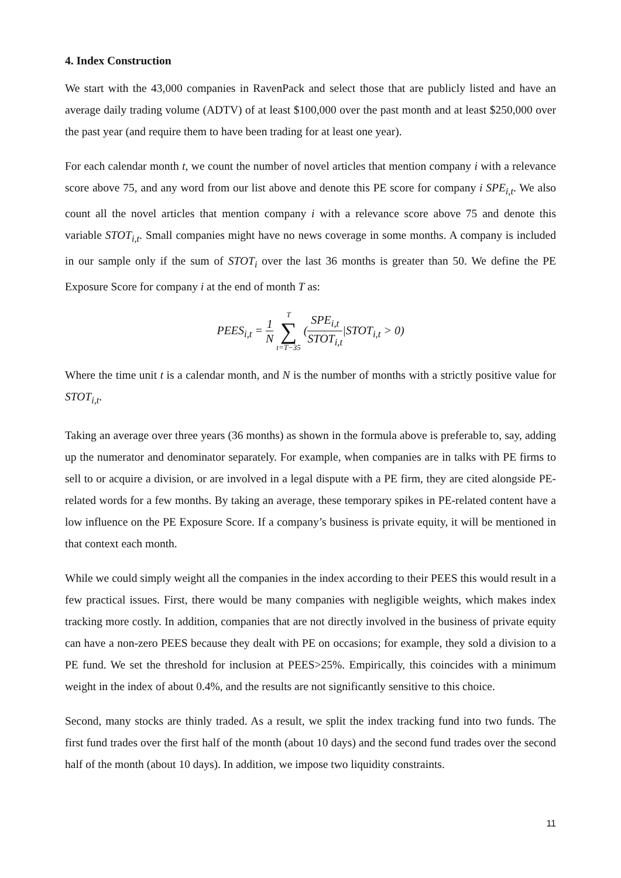4. Index Construction
We start with the 43,000 companies in RavenPack and select those that are publicly listed and have an average daily trading volume (ADTV) of at least $100,000 over the past month and at least $250,000 over the past year (and require them to have been trading for at least one year).
For each calendar month t, we count the number of novel articles that mention company i with a relevance score above 75, and any word from our list above and denote this PE score for company i SPE<sub>i,t</sub>. We also count all the novel articles that mention company i with a relevance score above 75 and denote this variable STOT<sub>i,t</sub>. Small companies might have no news coverage in some months. A company is included in our sample only if the sum of STOT<sub>i</sub> over the last 36 months is greater than 50. We define the PE Exposure Score for company i at the end of month T as:
PEES<sub>i,t</sub> = 1 N T ∑ t=T−35 (SPE<sub>i,t</sub> STOT<sub>i,t</sub>|STOT<sub>i,t</sub> > 0)
Where the time unit t is a calendar month, and N is the number of months with a strictly positive value for STOT<sub>i,t</sub>.
Taking an average over three years (36 months) as shown in the formula above is preferable to, say, adding up the numerator and denominator separately. For example, when companies are in talks with PE firms to sell to or acquire a division, or are involved in a legal dispute with a PE firm, they are cited alongside PE-related words for a few months. By taking an average, these temporary spikes in PE-related content have a low influence on the PE Exposure Score. If a company’s business is private equity, it will be mentioned in that context each month.
While we could simply weight all the companies in the index according to their PEES this would result in a few practical issues. First, there would be many companies with negligible weights, which makes index tracking more costly. In addition, companies that are not directly involved in the business of private equity can have a non-zero PEES because they dealt with PE on occasions; for example, they sold a division to a PE fund. We set the threshold for inclusion at PEES>25%. Empirically, this coincides with a minimum weight in the index of about 0.4%, and the results are not significantly sensitive to this choice.
Second, many stocks are thinly traded. As a result, we split the index tracking fund into two funds. The first fund trades over the first half of the month (about 10 days) and the second fund trades over the second half of the month (about 10 days). In addition, we impose two liquidity constraints.
11